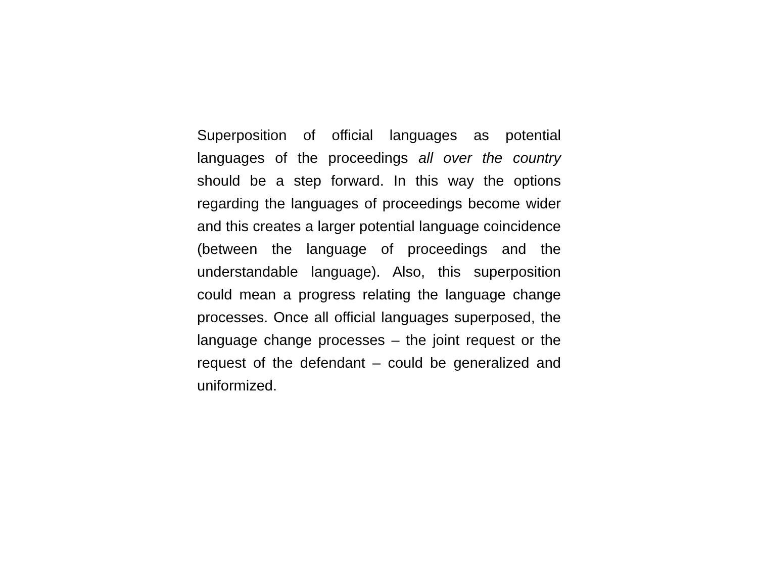Superposition of official languages as potential languages of the proceedings all over the country should be a step forward. In this way the options regarding the languages of proceedings become wider and this creates a larger potential language coincidence (between the language of proceedings and the understandable language). Also, this superposition could mean a progress relating the language change processes. Once all official languages superposed, the language change processes – the joint request or the request of the defendant – could be generalized and uniformized.